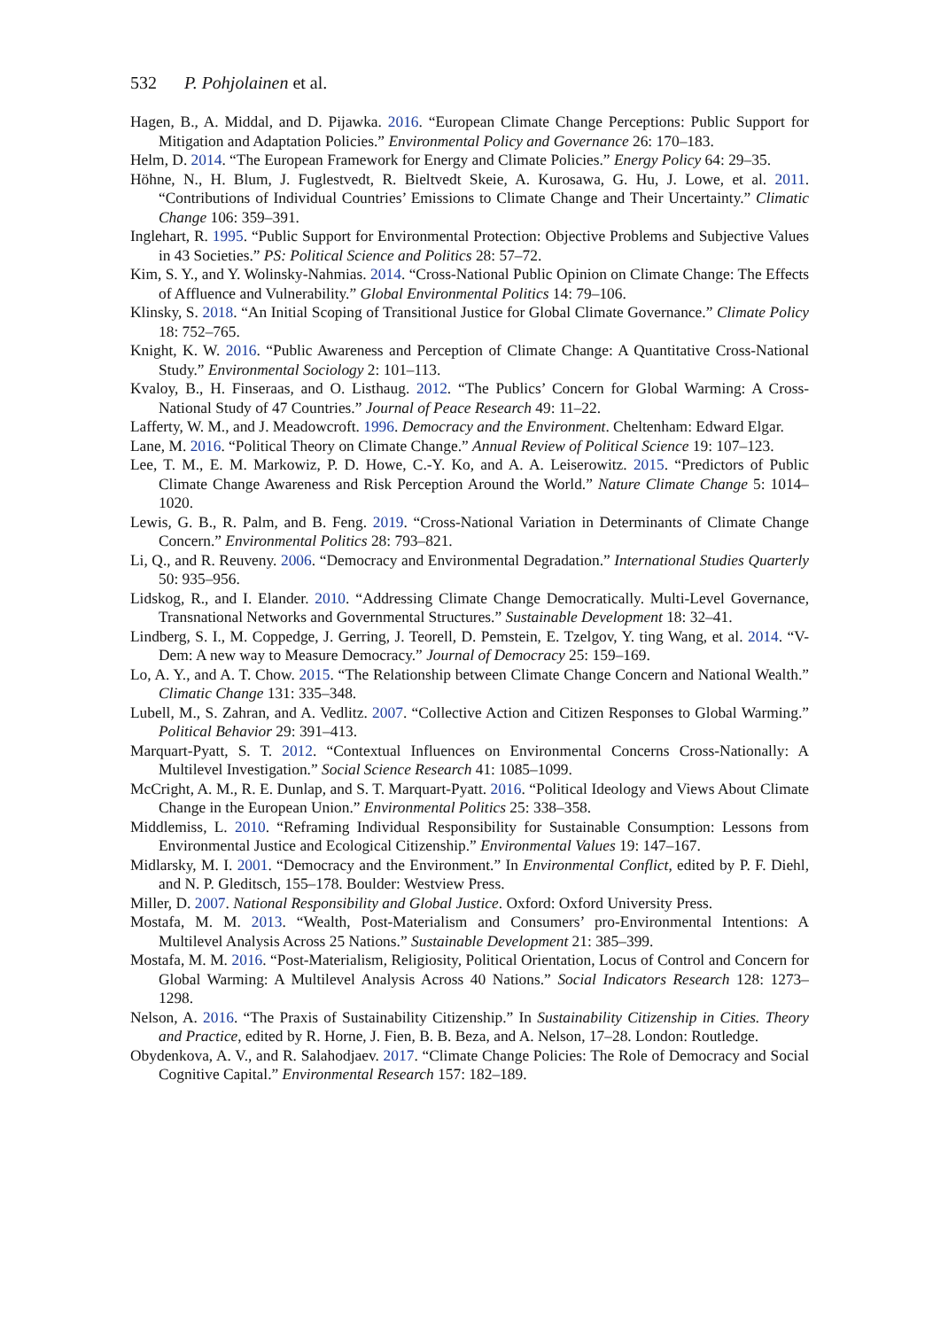532 P. Pohjolainen et al.
Hagen, B., A. Middal, and D. Pijawka. 2016. “European Climate Change Perceptions: Public Support for Mitigation and Adaptation Policies.” Environmental Policy and Governance 26: 170–183.
Helm, D. 2014. “The European Framework for Energy and Climate Policies.” Energy Policy 64: 29–35.
Höhne, N., H. Blum, J. Fuglestvedt, R. Bieltvedt Skeie, A. Kurosawa, G. Hu, J. Lowe, et al. 2011. “Contributions of Individual Countries’ Emissions to Climate Change and Their Uncertainty.” Climatic Change 106: 359–391.
Inglehart, R. 1995. “Public Support for Environmental Protection: Objective Problems and Subjective Values in 43 Societies.” PS: Political Science and Politics 28: 57–72.
Kim, S. Y., and Y. Wolinsky-Nahmias. 2014. “Cross-National Public Opinion on Climate Change: The Effects of Affluence and Vulnerability.” Global Environmental Politics 14: 79–106.
Klinsky, S. 2018. “An Initial Scoping of Transitional Justice for Global Climate Governance.” Climate Policy 18: 752–765.
Knight, K. W. 2016. “Public Awareness and Perception of Climate Change: A Quantitative Cross-National Study.” Environmental Sociology 2: 101–113.
Kvaloy, B., H. Finseraas, and O. Listhaug. 2012. “The Publics’ Concern for Global Warming: A Cross-National Study of 47 Countries.” Journal of Peace Research 49: 11–22.
Lafferty, W. M., and J. Meadowcroft. 1996. Democracy and the Environment. Cheltenham: Edward Elgar.
Lane, M. 2016. “Political Theory on Climate Change.” Annual Review of Political Science 19: 107–123.
Lee, T. M., E. M. Markowiz, P. D. Howe, C.-Y. Ko, and A. A. Leiserowitz. 2015. “Predictors of Public Climate Change Awareness and Risk Perception Around the World.” Nature Climate Change 5: 1014–1020.
Lewis, G. B., R. Palm, and B. Feng. 2019. “Cross-National Variation in Determinants of Climate Change Concern.” Environmental Politics 28: 793–821.
Li, Q., and R. Reuveny. 2006. “Democracy and Environmental Degradation.” International Studies Quarterly 50: 935–956.
Lidskog, R., and I. Elander. 2010. “Addressing Climate Change Democratically. Multi-Level Governance, Transnational Networks and Governmental Structures.” Sustainable Development 18: 32–41.
Lindberg, S. I., M. Coppedge, J. Gerring, J. Teorell, D. Pemstein, E. Tzelgov, Y. ting Wang, et al. 2014. “V-Dem: A new way to Measure Democracy.” Journal of Democracy 25: 159–169.
Lo, A. Y., and A. T. Chow. 2015. “The Relationship between Climate Change Concern and National Wealth.” Climatic Change 131: 335–348.
Lubell, M., S. Zahran, and A. Vedlitz. 2007. “Collective Action and Citizen Responses to Global Warming.” Political Behavior 29: 391–413.
Marquart-Pyatt, S. T. 2012. “Contextual Influences on Environmental Concerns Cross-Nationally: A Multilevel Investigation.” Social Science Research 41: 1085–1099.
McCright, A. M., R. E. Dunlap, and S. T. Marquart-Pyatt. 2016. “Political Ideology and Views About Climate Change in the European Union.” Environmental Politics 25: 338–358.
Middlemiss, L. 2010. “Reframing Individual Responsibility for Sustainable Consumption: Lessons from Environmental Justice and Ecological Citizenship.” Environmental Values 19: 147–167.
Midlarsky, M. I. 2001. “Democracy and the Environment.” In Environmental Conflict, edited by P. F. Diehl, and N. P. Gleditsch, 155–178. Boulder: Westview Press.
Miller, D. 2007. National Responsibility and Global Justice. Oxford: Oxford University Press.
Mostafa, M. M. 2013. “Wealth, Post-Materialism and Consumers’ pro-Environmental Intentions: A Multilevel Analysis Across 25 Nations.” Sustainable Development 21: 385–399.
Mostafa, M. M. 2016. “Post-Materialism, Religiosity, Political Orientation, Locus of Control and Concern for Global Warming: A Multilevel Analysis Across 40 Nations.” Social Indicators Research 128: 1273–1298.
Nelson, A. 2016. “The Praxis of Sustainability Citizenship.” In Sustainability Citizenship in Cities. Theory and Practice, edited by R. Horne, J. Fien, B. B. Beza, and A. Nelson, 17–28. London: Routledge.
Obydenkova, A. V., and R. Salahodjaev. 2017. “Climate Change Policies: The Role of Democracy and Social Cognitive Capital.” Environmental Research 157: 182–189.